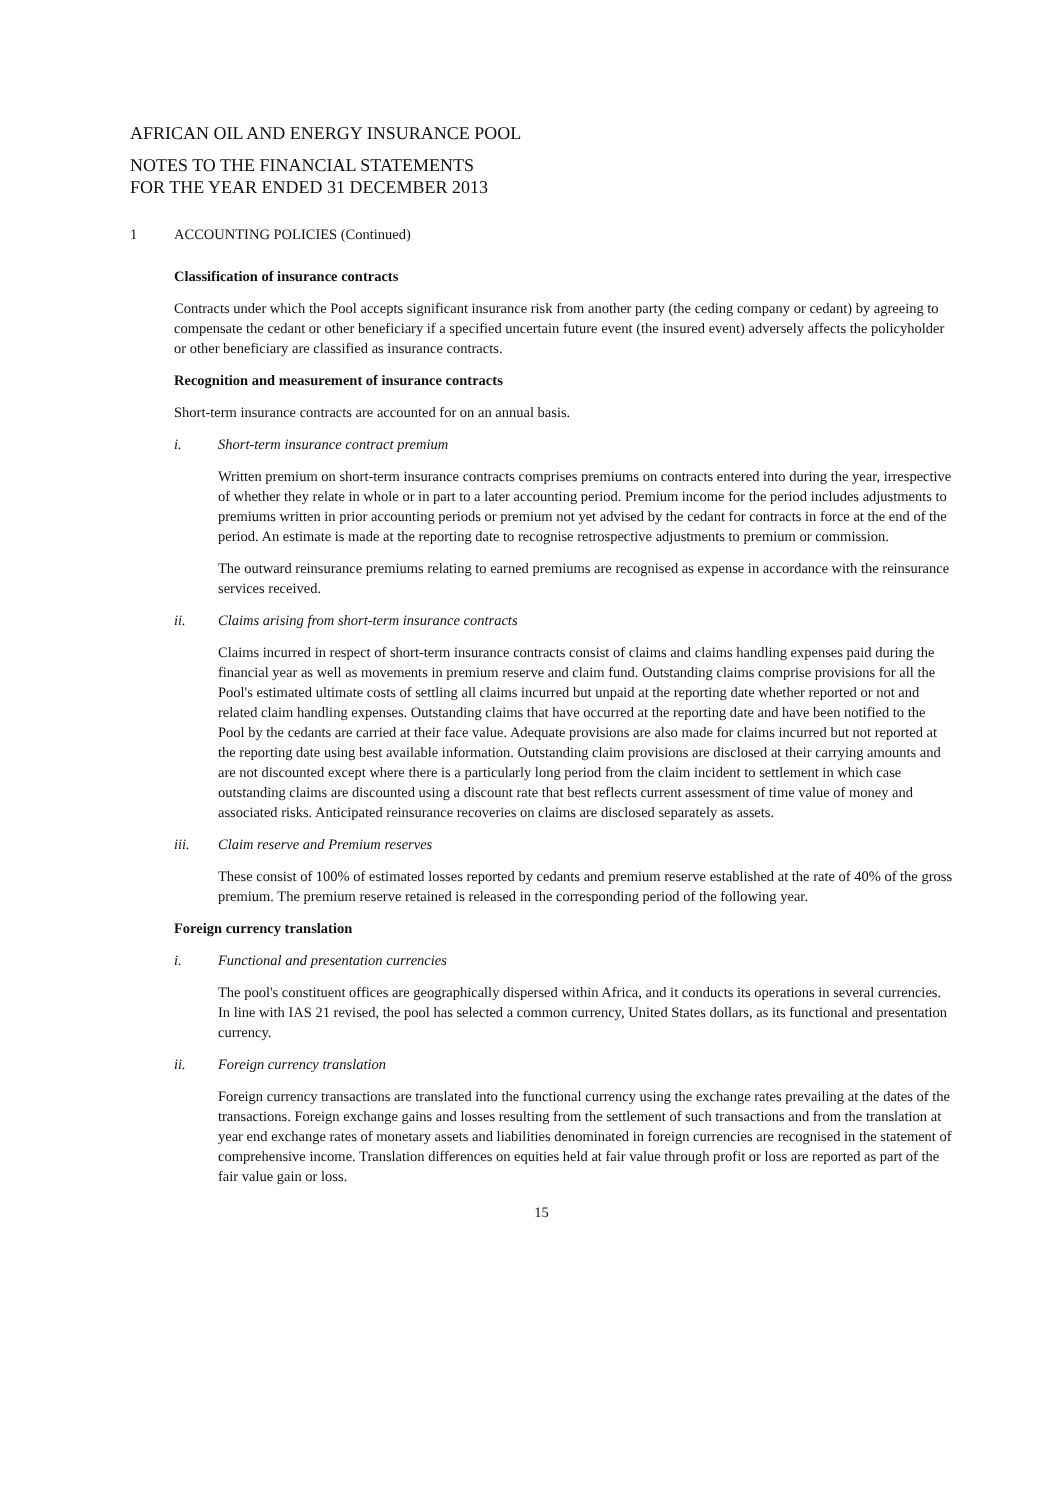AFRICAN OIL AND ENERGY INSURANCE POOL
NOTES TO THE FINANCIAL STATEMENTS
FOR THE YEAR ENDED 31 DECEMBER 2013
1 ACCOUNTING POLICIES (Continued)
Classification of insurance contracts
Contracts under which the Pool accepts significant insurance risk from another party (the ceding company or cedant) by agreeing to compensate the cedant or other beneficiary if a specified uncertain future event (the insured event) adversely affects the policyholder or other beneficiary are classified as insurance contracts.
Recognition and measurement of insurance contracts
Short-term insurance contracts are accounted for on an annual basis.
i. Short-term insurance contract premium
Written premium on short-term insurance contracts comprises premiums on contracts entered into during the year, irrespective of whether they relate in whole or in part to a later accounting period. Premium income for the period includes adjustments to premiums written in prior accounting periods or premium not yet advised by the cedant for contracts in force at the end of the period. An estimate is made at the reporting date to recognise retrospective adjustments to premium or commission.
The outward reinsurance premiums relating to earned premiums are recognised as expense in accordance with the reinsurance services received.
ii. Claims arising from short-term insurance contracts
Claims incurred in respect of short-term insurance contracts consist of claims and claims handling expenses paid during the financial year as well as movements in premium reserve and claim fund. Outstanding claims comprise provisions for all the Pool's estimated ultimate costs of settling all claims incurred but unpaid at the reporting date whether reported or not and related claim handling expenses. Outstanding claims that have occurred at the reporting date and have been notified to the Pool by the cedants are carried at their face value. Adequate provisions are also made for claims incurred but not reported at the reporting date using best available information. Outstanding claim provisions are disclosed at their carrying amounts and are not discounted except where there is a particularly long period from the claim incident to settlement in which case outstanding claims are discounted using a discount rate that best reflects current assessment of time value of money and associated risks. Anticipated reinsurance recoveries on claims are disclosed separately as assets.
iii. Claim reserve and Premium reserves
These consist of 100% of estimated losses reported by cedants and premium reserve established at the rate of 40% of the gross premium. The premium reserve retained is released in the corresponding period of the following year.
Foreign currency translation
i. Functional and presentation currencies
The pool's constituent offices are geographically dispersed within Africa, and it conducts its operations in several currencies. In line with IAS 21 revised, the pool has selected a common currency, United States dollars, as its functional and presentation currency.
ii. Foreign currency translation
Foreign currency transactions are translated into the functional currency using the exchange rates prevailing at the dates of the transactions. Foreign exchange gains and losses resulting from the settlement of such transactions and from the translation at year end exchange rates of monetary assets and liabilities denominated in foreign currencies are recognised in the statement of comprehensive income. Translation differences on equities held at fair value through profit or loss are reported as part of the fair value gain or loss.
15